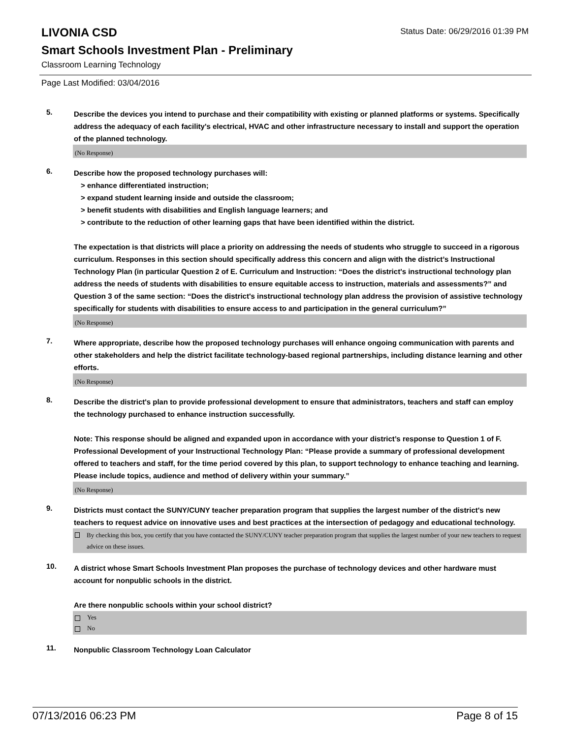Status Date: 06/29/2016 01:39 PM
LIVONIA CSD
Smart Schools Investment Plan - Preliminary
Classroom Learning Technology
Page Last Modified: 03/04/2016
5.
Describe the devices you intend to purchase and their compatibility with existing or planned platforms or systems. Specifically address the adequacy of each facility's electrical, HVAC and other infrastructure necessary to install and support the operation of the planned technology.
(No Response)
6.
Describe how the proposed technology purchases will:
> enhance differentiated instruction;
> expand student learning inside and outside the classroom;
> benefit students with disabilities and English language learners; and
> contribute to the reduction of other learning gaps that have been identified within the district.
The expectation is that districts will place a priority on addressing the needs of students who struggle to succeed in a rigorous curriculum. Responses in this section should specifically address this concern and align with the district’s Instructional Technology Plan (in particular Question 2 of E. Curriculum and Instruction: “Does the district's instructional technology plan address the needs of students with disabilities to ensure equitable access to instruction, materials and assessments?” and Question 3 of the same section: “Does the district's instructional technology plan address the provision of assistive technology specifically for students with disabilities to ensure access to and participation in the general curriculum?”
(No Response)
7.
Where appropriate, describe how the proposed technology purchases will enhance ongoing communication with parents and other stakeholders and help the district facilitate technology-based regional partnerships, including distance learning and other efforts.
(No Response)
8.
Describe the district's plan to provide professional development to ensure that administrators, teachers and staff can employ the technology purchased to enhance instruction successfully.
Note: This response should be aligned and expanded upon in accordance with your district’s response to Question 1 of F. Professional Development of your Instructional Technology Plan: “Please provide a summary of professional development offered to teachers and staff, for the time period covered by this plan, to support technology to enhance teaching and learning. Please include topics, audience and method of delivery within your summary.”
(No Response)
9.
Districts must contact the SUNY/CUNY teacher preparation program that supplies the largest number of the district's new teachers to request advice on innovative uses and best practices at the intersection of pedagogy and educational technology.
By checking this box, you certify that you have contacted the SUNY/CUNY teacher preparation program that supplies the largest number of your new teachers to request advice on these issues.
10.
A district whose Smart Schools Investment Plan proposes the purchase of technology devices and other hardware must account for nonpublic schools in the district.
Are there nonpublic schools within your school district?
Yes
No
11.
Nonpublic Classroom Technology Loan Calculator
07/13/2016 06:23 PM Page 8 of 15